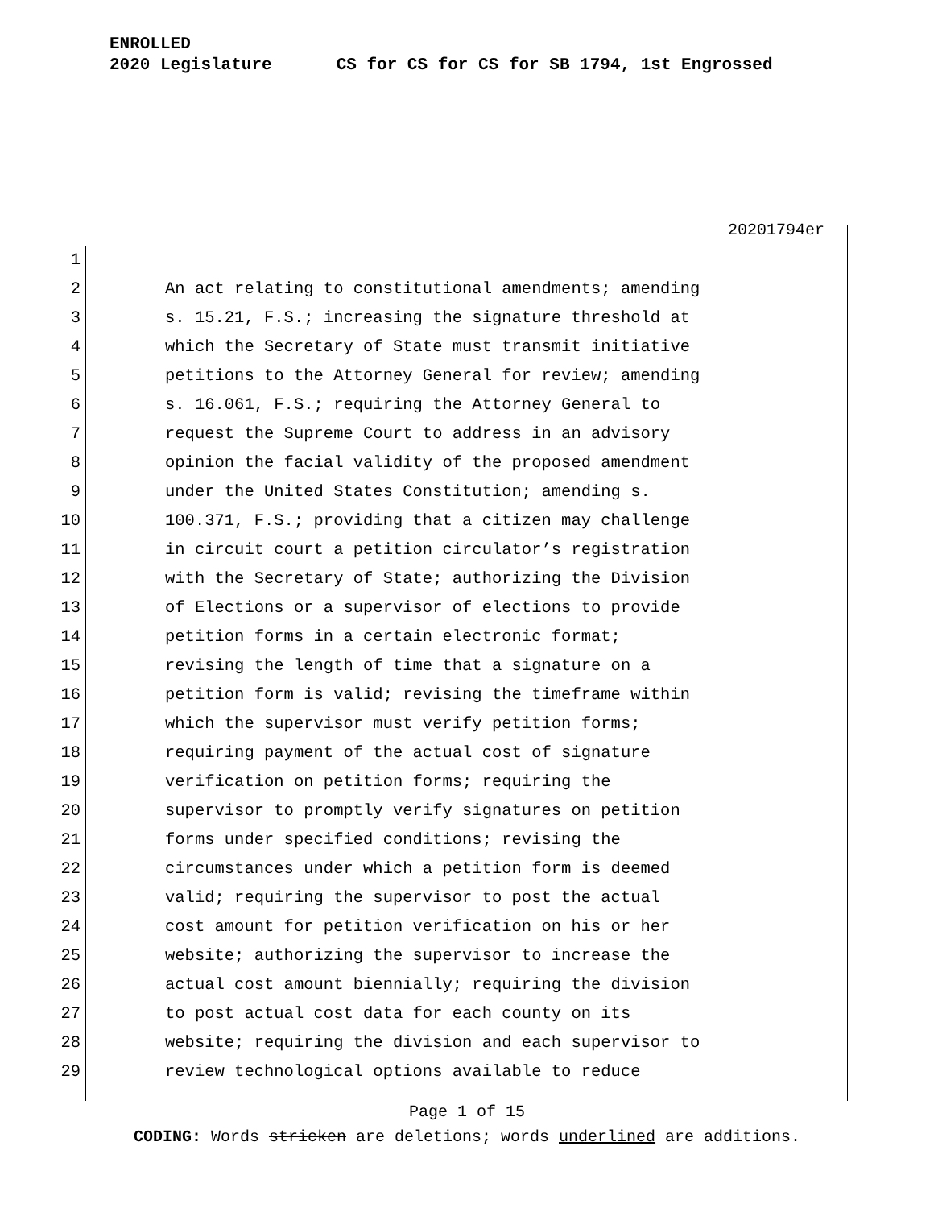ENROLLED
2020 Legislature CS for CS for CS for SB 1794, 1st Engrossed
20201794er
1
2 An act relating to constitutional amendments; amending
3 s. 15.21, F.S.; increasing the signature threshold at
4 which the Secretary of State must transmit initiative
5 petitions to the Attorney General for review; amending
6 s. 16.061, F.S.; requiring the Attorney General to
7 request the Supreme Court to address in an advisory
8 opinion the facial validity of the proposed amendment
9 under the United States Constitution; amending s.
10 100.371, F.S.; providing that a citizen may challenge
11 in circuit court a petition circulator’s registration
12 with the Secretary of State; authorizing the Division
13 of Elections or a supervisor of elections to provide
14 petition forms in a certain electronic format;
15 revising the length of time that a signature on a
16 petition form is valid; revising the timeframe within
17 which the supervisor must verify petition forms;
18 requiring payment of the actual cost of signature
19 verification on petition forms; requiring the
20 supervisor to promptly verify signatures on petition
21 forms under specified conditions; revising the
22 circumstances under which a petition form is deemed
23 valid; requiring the supervisor to post the actual
24 cost amount for petition verification on his or her
25 website; authorizing the supervisor to increase the
26 actual cost amount biennially; requiring the division
27 to post actual cost data for each county on its
28 website; requiring the division and each supervisor to
29 review technological options available to reduce
Page 1 of 15
CODING: Words stricken are deletions; words underlined are additions.